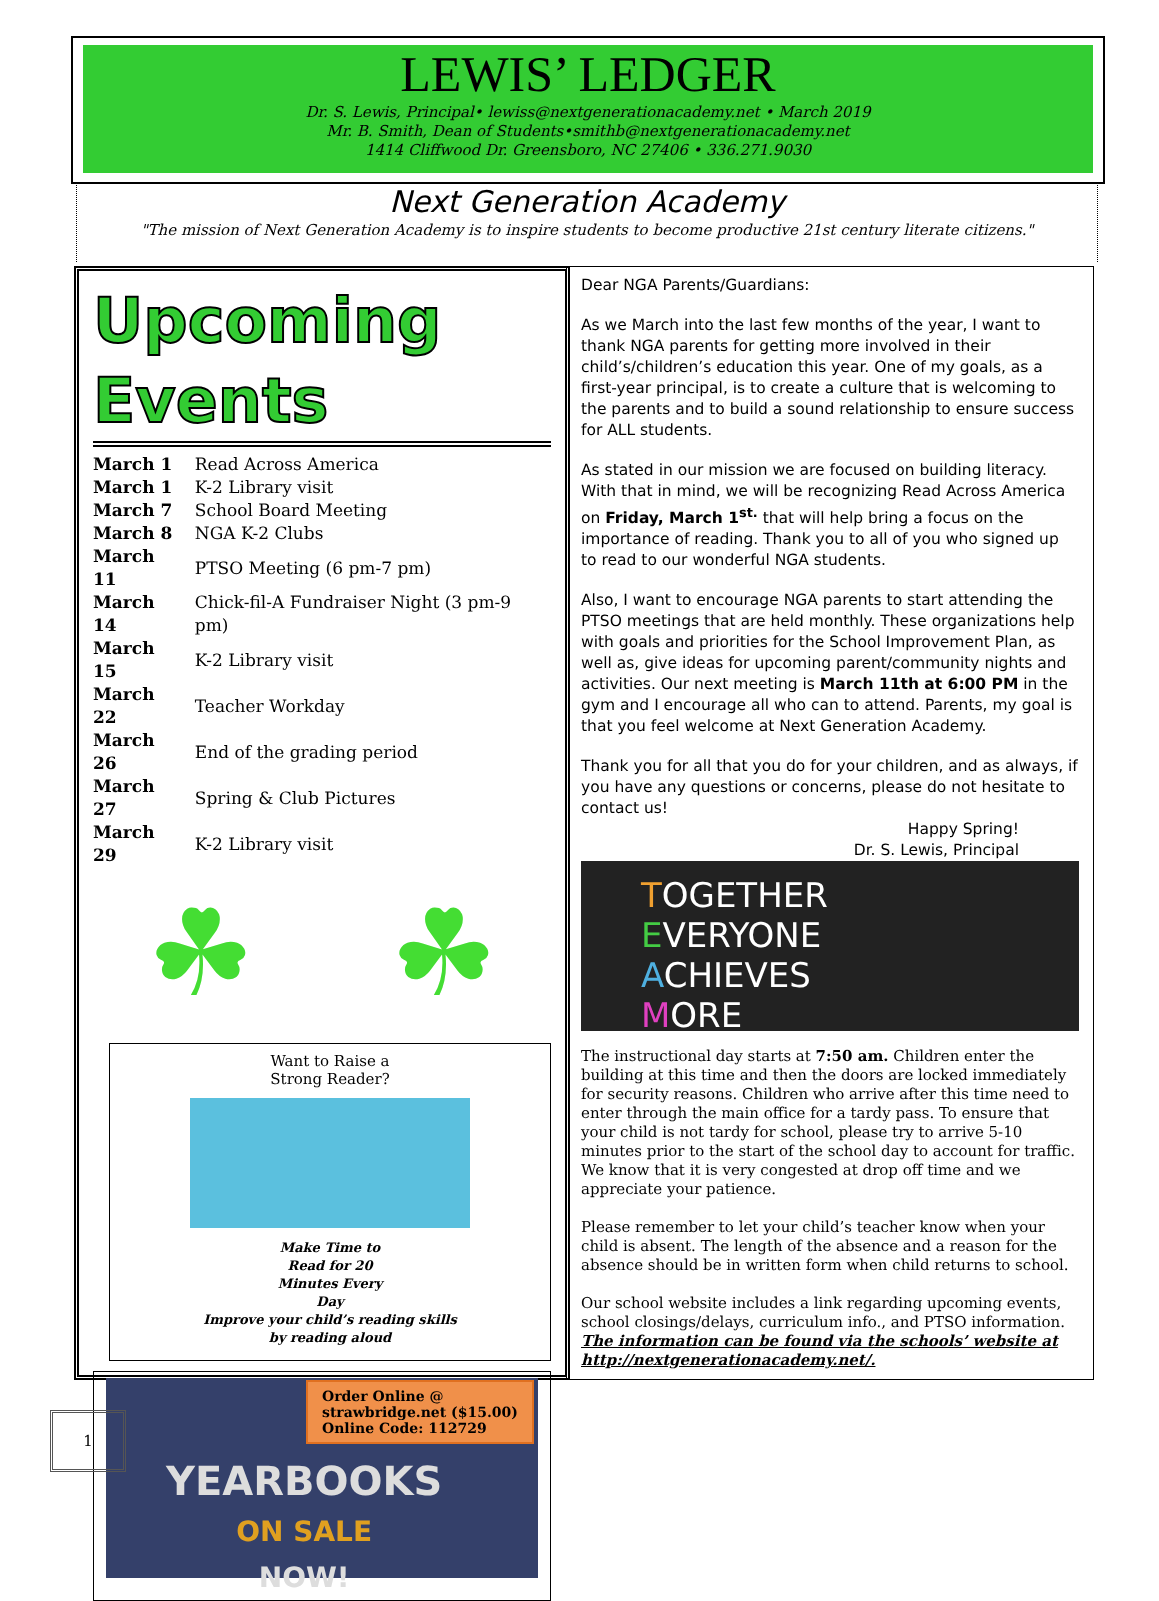LEWIS’ LEDGER
Dr. S. Lewis, Principal• lewiss@nextgenerationacademy.net • March 2019
Mr. B. Smith, Dean of Students•smithb@nextgenerationacademy.net
1414 Cliffwood Dr. Greensboro, NC 27406 • 336.271.9030
Next Generation Academy
"The mission of Next Generation Academy is to inspire students to become productive 21st century literate citizens."
Upcoming Events
| March 1 | Read Across America |
| March 1 | K-2 Library visit |
| March 7 | School Board Meeting |
| March 8 | NGA K-2 Clubs |
| March 11 | PTSO Meeting (6 pm-7 pm) |
| March 14 | Chick-fil-A Fundraiser Night (3 pm-9 pm) |
| March 15 | K-2 Library visit |
| March 22 | Teacher Workday |
| March 26 | End of the grading period |
| March 27 | Spring & Club Pictures |
| March 29 | K-2 Library visit |
☘ ☘
Want to Raise a
Strong Reader?
Make Time to
Read for 20
Minutes Every
Day
Improve your child’s reading skills
by reading aloud
Order Online @
strawbridge.net ($15.00)
Online Code: 112729
YEARBOOKS
ON SALE
NOW!
Dear NGA Parents/Guardians:
As we March into the last few months of the year, I want to thank NGA parents for getting more involved in their child’s/children’s education this year. One of my goals, as a first-year principal, is to create a culture that is welcoming to the parents and to build a sound relationship to ensure success for ALL students.
As stated in our mission we are focused on building literacy. With that in mind, we will be recognizing Read Across America on Friday, March 1<sup>st.</sup> that will help bring a focus on the importance of reading. Thank you to all of you who signed up to read to our wonderful NGA students.
Also, I want to encourage NGA parents to start attending the PTSO meetings that are held monthly. These organizations help with goals and priorities for the School Improvement Plan, as well as, give ideas for upcoming parent/community nights and activities. Our next meeting is March 11th at 6:00 PM in the gym and I encourage all who can to attend. Parents, my goal is that you feel welcome at Next Generation Academy.
Thank you for all that you do for your children, and as always, if you have any questions or concerns, please do not hesitate to contact us!
Happy Spring!
Dr. S. Lewis, Principal
TOGETHER
EVERYONE
ACHIEVES
MORE
The instructional day starts at 7:50 am. Children enter the building at this time and then the doors are locked immediately for security reasons. Children who arrive after this time need to enter through the main office for a tardy pass. To ensure that your child is not tardy for school, please try to arrive 5-10 minutes prior to the start of the school day to account for traffic. We know that it is very congested at drop off time and we appreciate your patience.
Please remember to let your child’s teacher know when your child is absent. The length of the absence and a reason for the absence should be in written form when child returns to school.
Our school website includes a link regarding upcoming events, school closings/delays, curriculum info., and PTSO information. The information can be found via the schools’ website at http://nextgenerationacademy.net/.
1